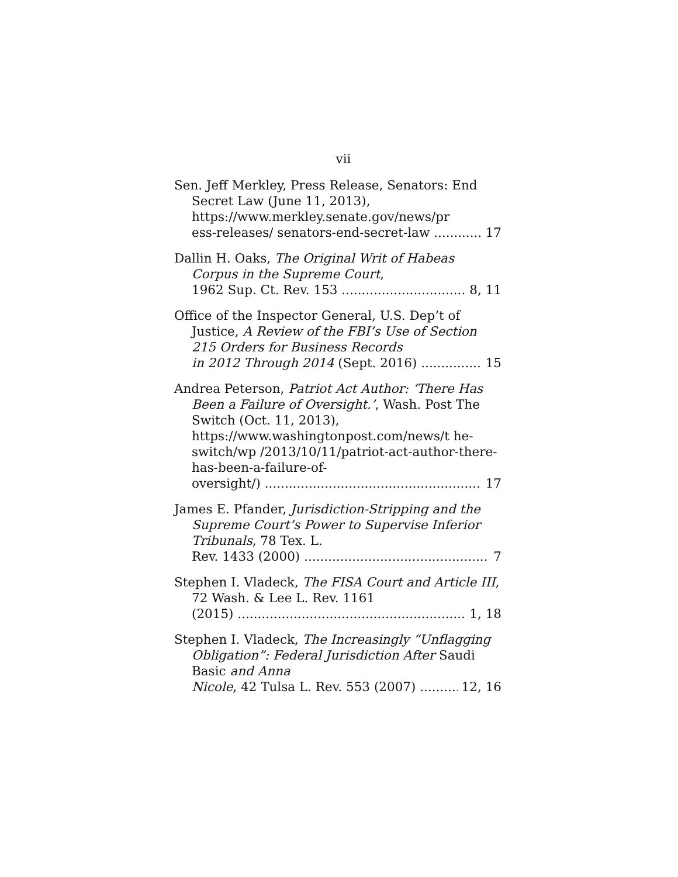vii
Sen. Jeff Merkley, Press Release, Senators: End Secret Law (June 11, 2013), https://www.merkley.senate.gov/news/pr
ess-releases/ senators-end-secret-law 17
Dallin H. Oaks, The Original Writ of Habeas Corpus in the Supreme Court,
1962 Sup. Ct. Rev. 153 8, 11
Office of the Inspector General, U.S. Dep’t of Justice, A Review of the FBI’s Use of Section 215 Orders for Business Records
in 2012 Through 2014 (Sept. 2016) 15
Andrea Peterson, Patriot Act Author: ‘There Has Been a Failure of Oversight.’, Wash. Post The Switch (Oct. 11, 2013), https://www.washingtonpost.com/news/t he-switch/wp /2013/10/11/patriot-act-author-there-has-been-a-failure-of-
oversight/) 17
James E. Pfander, Jurisdiction-Stripping and the Supreme Court’s Power to Supervise Inferior Tribunals, 78 Tex. L.
Rev. 1433 (2000) 7
Stephen I. Vladeck, The FISA Court and Article III, 72 Wash. & Lee L. Rev. 1161
(2015) 1, 18
Stephen I. Vladeck, The Increasingly “Unflagging Obligation”: Federal Jurisdiction After Saudi Basic and Anna
Nicole, 42 Tulsa L. Rev. 553 (2007) 12, 16